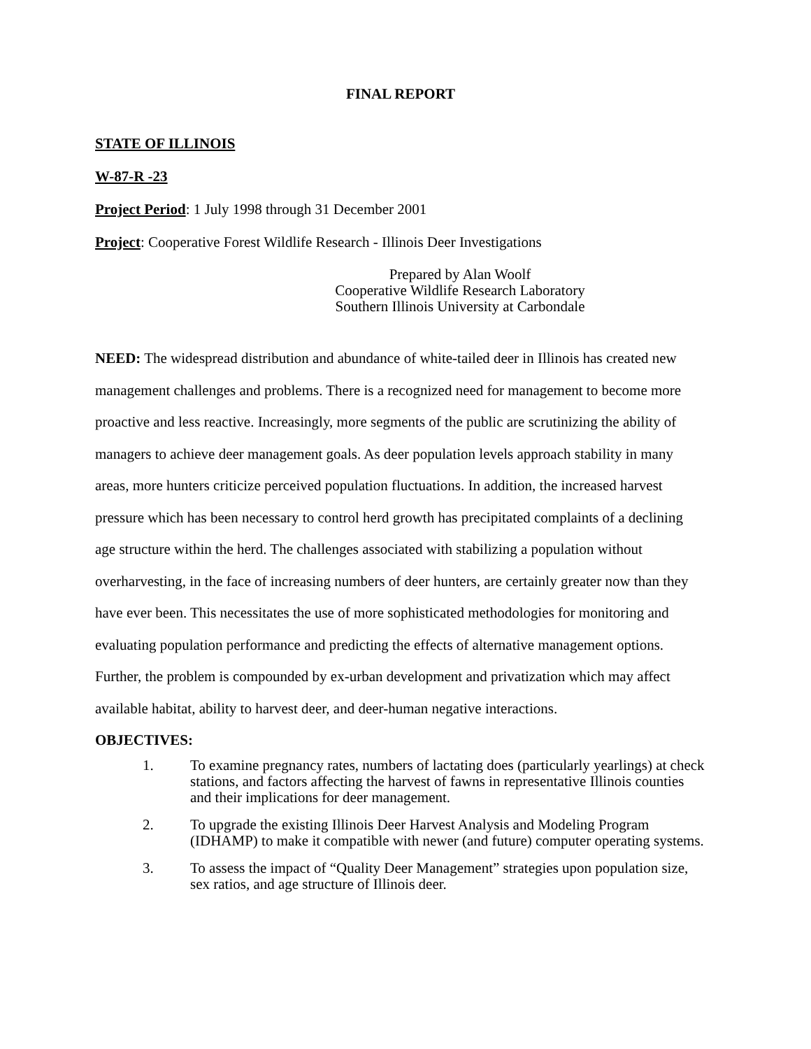FINAL REPORT
STATE OF ILLINOIS
W-87-R -23
Project Period: 1 July 1998 through 31 December 2001
Project: Cooperative Forest Wildlife Research - Illinois Deer Investigations
Prepared by Alan Woolf
Cooperative Wildlife Research Laboratory
Southern Illinois University at Carbondale
NEED: The widespread distribution and abundance of white-tailed deer in Illinois has created new management challenges and problems. There is a recognized need for management to become more proactive and less reactive. Increasingly, more segments of the public are scrutinizing the ability of managers to achieve deer management goals. As deer population levels approach stability in many areas, more hunters criticize perceived population fluctuations. In addition, the increased harvest pressure which has been necessary to control herd growth has precipitated complaints of a declining age structure within the herd. The challenges associated with stabilizing a population without overharvesting, in the face of increasing numbers of deer hunters, are certainly greater now than they have ever been. This necessitates the use of more sophisticated methodologies for monitoring and evaluating population performance and predicting the effects of alternative management options. Further, the problem is compounded by ex-urban development and privatization which may affect available habitat, ability to harvest deer, and deer-human negative interactions.
OBJECTIVES:
1. To examine pregnancy rates, numbers of lactating does (particularly yearlings) at check stations, and factors affecting the harvest of fawns in representative Illinois counties and their implications for deer management.
2. To upgrade the existing Illinois Deer Harvest Analysis and Modeling Program (IDHAMP) to make it compatible with newer (and future) computer operating systems.
3. To assess the impact of “Quality Deer Management” strategies upon population size, sex ratios, and age structure of Illinois deer.